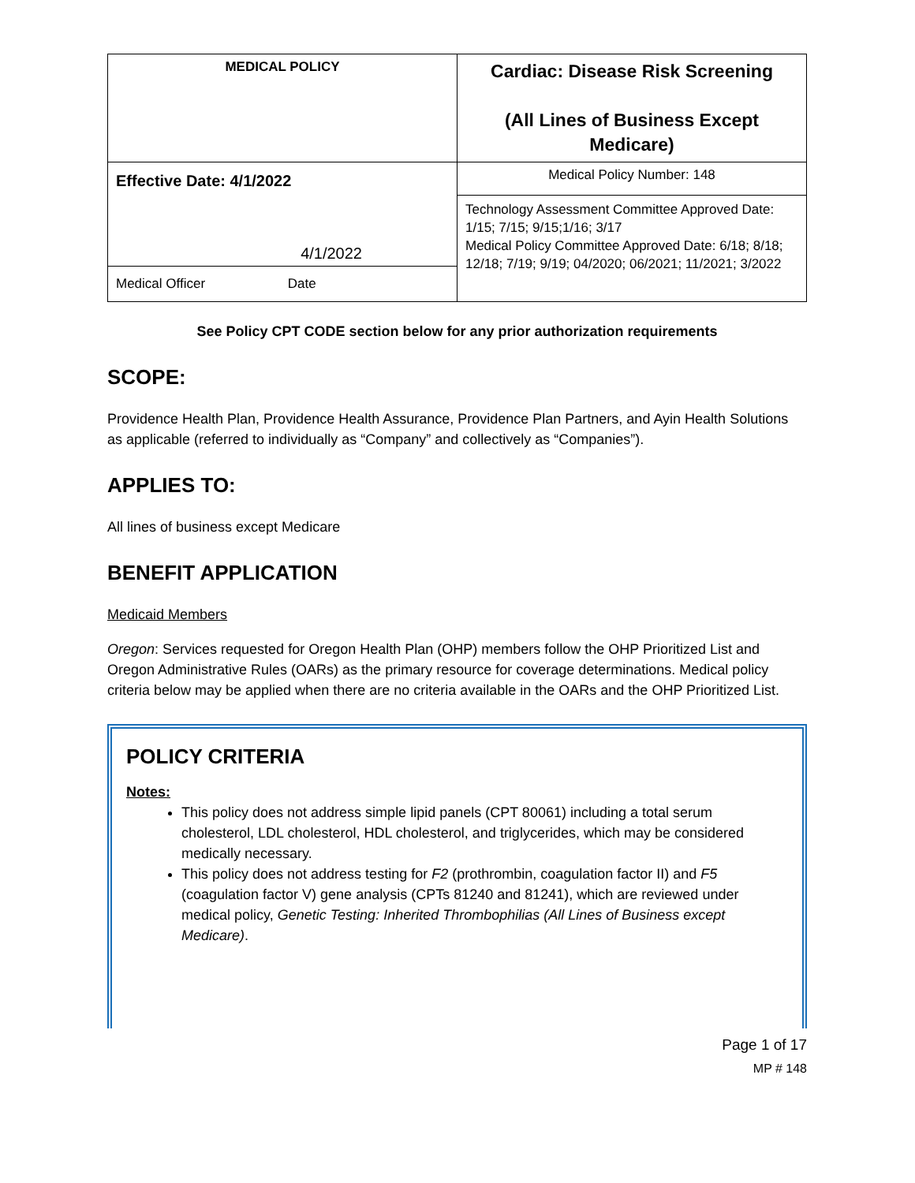| MEDICAL POLICY | Cardiac: Disease Risk Screening (All Lines of Business Except Medicare) |
| Effective Date: 4/1/2022 4/1/2022 Medical Officer Date | Medical Policy Number: 148 |
| | Technology Assessment Committee Approved Date: 1/15; 7/15; 9/15;1/16; 3/17 Medical Policy Committee Approved Date: 6/18; 8/18; 12/18; 7/19; 9/19; 04/2020; 06/2021; 11/2021; 3/2022 |
See Policy CPT CODE section below for any prior authorization requirements
SCOPE:
Providence Health Plan, Providence Health Assurance, Providence Plan Partners, and Ayin Health Solutions as applicable (referred to individually as “Company” and collectively as “Companies”).
APPLIES TO:
All lines of business except Medicare
BENEFIT APPLICATION
Medicaid Members
Oregon: Services requested for Oregon Health Plan (OHP) members follow the OHP Prioritized List and Oregon Administrative Rules (OARs) as the primary resource for coverage determinations. Medical policy criteria below may be applied when there are no criteria available in the OARs and the OHP Prioritized List.
POLICY CRITERIA
Notes:
This policy does not address simple lipid panels (CPT 80061) including a total serum cholesterol, LDL cholesterol, HDL cholesterol, and triglycerides, which may be considered medically necessary.
This policy does not address testing for F2 (prothrombin, coagulation factor II) and F5 (coagulation factor V) gene analysis (CPTs 81240 and 81241), which are reviewed under medical policy, Genetic Testing: Inherited Thrombophilias (All Lines of Business except Medicare).
Page 1 of 17
MP # 148